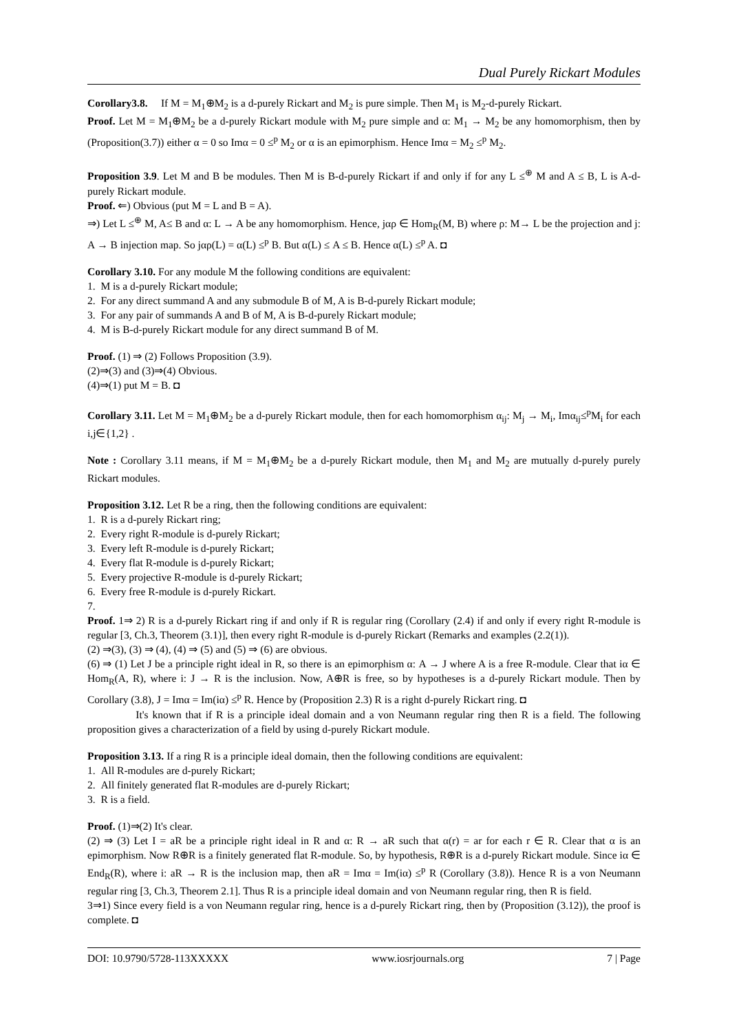Dual Purely Rickart Modules
Corollary3.8. If M = M<sub>1</sub>⊕M<sub>2</sub> is a d-purely Rickart and M<sub>2</sub> is pure simple. Then M<sub>1</sub> is M<sub>2</sub>-d-purely Rickart.
Proof. Let M = M<sub>1</sub>⊕M<sub>2</sub> be a d-purely Rickart module with M<sub>2</sub> pure simple and α: M<sub>1</sub> → M<sub>2</sub> be any homomorphism, then by (Proposition(3.7)) either α = 0 so Imα = 0 ≤<sup>p</sup> M<sub>2</sub> or α is an epimorphism. Hence Imα = M<sub>2</sub> ≤<sup>p</sup> M<sub>2</sub>.
Proposition 3.9. Let M and B be modules. Then M is B-d-purely Rickart if and only if for any L ≤<sup>⊕</sup> M and A ≤ B, L is A-d-purely Rickart module.
Proof. ⇐) Obvious (put M = L and B = A).
⇒) Let L ≤<sup>⊕</sup> M, A≤ B and α: L → A be any homomorphism. Hence, jαρ ∈ Hom<sub>R</sub>(M, B) where ρ: M→ L be the projection and j: A → B injection map. So jαρ(L) = α(L) ≤<sup>p</sup> B. But α(L) ≤ A ≤ B. Hence α(L) ≤<sup>p</sup> A. ◘
Corollary 3.10. For any module M the following conditions are equivalent:
1. M is a d-purely Rickart module;
2. For any direct summand A and any submodule B of M, A is B-d-purely Rickart module;
3. For any pair of summands A and B of M, A is B-d-purely Rickart module;
4. M is B-d-purely Rickart module for any direct summand B of M.
Proof. (1) ⇒ (2) Follows Proposition (3.9).
(2)⇒(3) and (3)⇒(4) Obvious.
(4)⇒(1) put M = B. ◘
Corollary 3.11. Let M = M<sub>1</sub>⊕M<sub>2</sub> be a d-purely Rickart module, then for each homomorphism α<sub>ij</sub>: M<sub>j</sub> → M<sub>i</sub>, Imα<sub>ij</sub>≤<sup>p</sup>M<sub>i</sub> for each i,j∈{1,2} .
Note : Corollary 3.11 means, if M = M<sub>1</sub>⊕M<sub>2</sub> be a d-purely Rickart module, then M<sub>1</sub> and M<sub>2</sub> are mutually d-purely purely Rickart modules.
Proposition 3.12. Let R be a ring, then the following conditions are equivalent:
1. R is a d-purely Rickart ring;
2. Every right R-module is d-purely Rickart;
3. Every left R-module is d-purely Rickart;
4. Every flat R-module is d-purely Rickart;
5. Every projective R-module is d-purely Rickart;
6. Every free R-module is d-purely Rickart.
7.
Proof. 1⇒ 2) R is a d-purely Rickart ring if and only if R is regular ring (Corollary (2.4) if and only if every right R-module is regular [3, Ch.3, Theorem (3.1)], then every right R-module is d-purely Rickart (Remarks and examples (2.2(1)).
(2) ⇒(3), (3) ⇒ (4), (4) ⇒ (5) and (5) ⇒ (6) are obvious.
(6) ⇒ (1) Let J be a principle right ideal in R, so there is an epimorphism α: A → J where A is a free R-module. Clear that iα ∈ Hom<sub>R</sub>(A, R), where i: J → R is the inclusion. Now, A⊕R is free, so by hypotheses is a d-purely Rickart module. Then by Corollary (3.8), J = Imα = Im(iα) ≤<sup>p</sup> R. Hence by (Proposition 2.3) R is a right d-purely Rickart ring. ◘
It's known that if R is a principle ideal domain and a von Neumann regular ring then R is a field. The following proposition gives a characterization of a field by using d-purely Rickart module.
Proposition 3.13. If a ring R is a principle ideal domain, then the following conditions are equivalent:
1. All R-modules are d-purely Rickart;
2. All finitely generated flat R-modules are d-purely Rickart;
3. R is a field.
Proof. (1)⇒(2) It's clear.
(2) ⇒ (3) Let I = aR be a principle right ideal in R and α: R → aR such that α(r) = ar for each r ∈ R. Clear that α is an epimorphism. Now R⊕R is a finitely generated flat R-module. So, by hypothesis, R⊕R is a d-purely Rickart module. Since iα ∈ End<sub>R</sub>(R), where i: aR → R is the inclusion map, then aR = Imα = Im(iα) ≤<sup>p</sup> R (Corollary (3.8)). Hence R is a von Neumann regular ring [3, Ch.3, Theorem 2.1]. Thus R is a principle ideal domain and von Neumann regular ring, then R is field.
3⇒1) Since every field is a von Neumann regular ring, hence is a d-purely Rickart ring, then by (Proposition (3.12)), the proof is complete. ◘
DOI: 10.9790/5728-113XXXXX www.iosrjournals.org 7 | Page